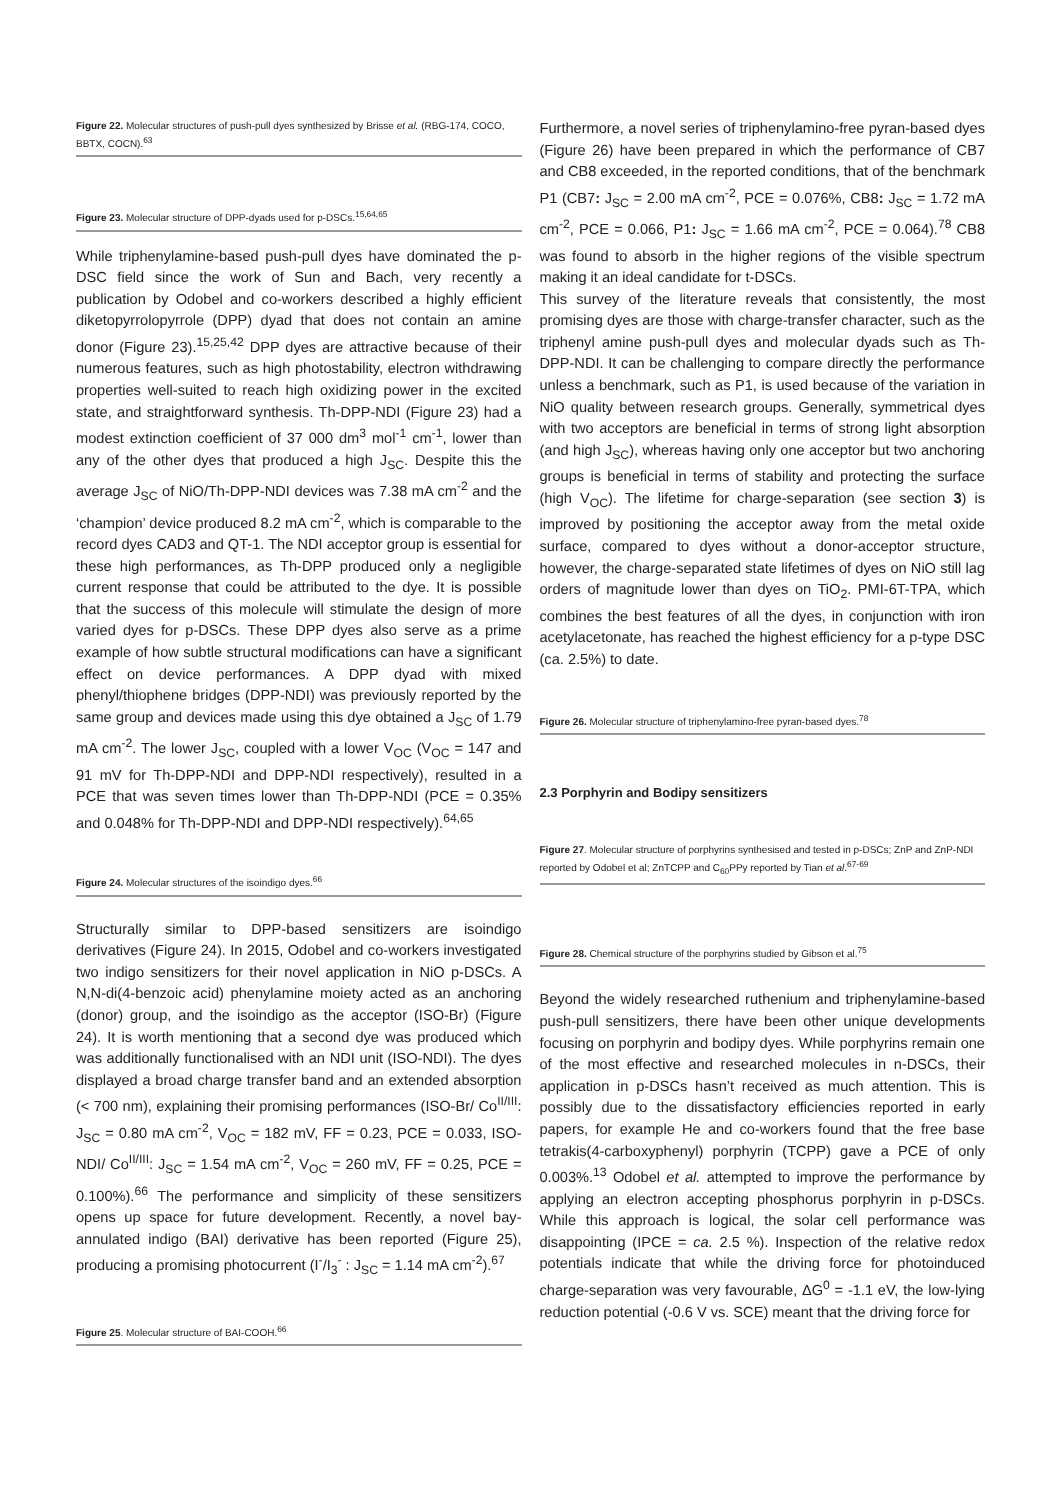Figure 22. Molecular structures of push-pull dyes synthesized by Brisse et al. (RBG-174, COCO, BBTX, COCN).<sup>63</sup>
Figure 23. Molecular structure of DPP-dyads used for p-DSCs.<sup>15,64,65</sup>
While triphenylamine-based push-pull dyes have dominated the p-DSC field since the work of Sun and Bach, very recently a publication by Odobel and co-workers described a highly efficient diketopyrrolopyrrole (DPP) dyad that does not contain an amine donor (Figure 23).<sup>15,25,42</sup> DPP dyes are attractive because of their numerous features, such as high photostability, electron withdrawing properties well-suited to reach high oxidizing power in the excited state, and straightforward synthesis. Th-DPP-NDI (Figure 23) had a modest extinction coefficient of 37 000 dm<sup>3</sup> mol<sup>-1</sup> cm<sup>-1</sup>, lower than any of the other dyes that produced a high J<sub>SC</sub>. Despite this the average J<sub>SC</sub> of NiO/Th-DPP-NDI devices was 7.38 mA cm<sup>-2</sup> and the ‘champion’ device produced 8.2 mA cm<sup>-2</sup>, which is comparable to the record dyes CAD3 and QT-1. The NDI acceptor group is essential for these high performances, as Th-DPP produced only a negligible current response that could be attributed to the dye. It is possible that the success of this molecule will stimulate the design of more varied dyes for p-DSCs. These DPP dyes also serve as a prime example of how subtle structural modifications can have a significant effect on device performances. A DPP dyad with mixed phenyl/thiophene bridges (DPP-NDI) was previously reported by the same group and devices made using this dye obtained a J<sub>SC</sub> of 1.79 mA cm<sup>-2</sup>. The lower J<sub>SC</sub>, coupled with a lower V<sub>OC</sub> (V<sub>OC</sub> = 147 and 91 mV for Th-DPP-NDI and DPP-NDI respectively), resulted in a PCE that was seven times lower than Th-DPP-NDI (PCE = 0.35% and 0.048% for Th-DPP-NDI and DPP-NDI respectively).<sup>64,65</sup>
Figure 24. Molecular structures of the isoindigo dyes.<sup>66</sup>
Structurally similar to DPP-based sensitizers are isoindigo derivatives (Figure 24). In 2015, Odobel and co-workers investigated two indigo sensitizers for their novel application in NiO p-DSCs. A N,N-di(4-benzoic acid) phenylamine moiety acted as an anchoring (donor) group, and the isoindigo as the acceptor (ISO-Br) (Figure 24). It is worth mentioning that a second dye was produced which was additionally functionalised with an NDI unit (ISO-NDI). The dyes displayed a broad charge transfer band and an extended absorption (< 700 nm), explaining their promising performances (ISO-Br/ Co<sup>II/III</sup>: J<sub>SC</sub> = 0.80 mA cm<sup>-2</sup>, V<sub>OC</sub> = 182 mV, FF = 0.23, PCE = 0.033, ISO-NDI/ Co<sup>II/III</sup>: J<sub>SC</sub> = 1.54 mA cm<sup>-2</sup>, V<sub>OC</sub> = 260 mV, FF = 0.25, PCE = 0.100%).<sup>66</sup> The performance and simplicity of these sensitizers opens up space for future development. Recently, a novel bay-annulated indigo (BAI) derivative has been reported (Figure 25), producing a promising photocurrent (I<sup>-</sup>/I<sub>3</sub><sup>-</sup> : J<sub>SC</sub> = 1.14 mA cm<sup>-2</sup>).<sup>67</sup>
Figure 25. Molecular structure of BAI-COOH.<sup>66</sup>
Furthermore, a novel series of triphenylamino-free pyran-based dyes (Figure 26) have been prepared in which the performance of CB7 and CB8 exceeded, in the reported conditions, that of the benchmark P1 (CB7: J<sub>SC</sub> = 2.00 mA cm<sup>-2</sup>, PCE = 0.076%, CB8: J<sub>SC</sub> = 1.72 mA cm<sup>-2</sup>, PCE = 0.066, P1: J<sub>SC</sub> = 1.66 mA cm<sup>-2</sup>, PCE = 0.064).<sup>78</sup> CB8 was found to absorb in the higher regions of the visible spectrum making it an ideal candidate for t-DSCs.
This survey of the literature reveals that consistently, the most promising dyes are those with charge-transfer character, such as the triphenyl amine push-pull dyes and molecular dyads such as Th-DPP-NDI. It can be challenging to compare directly the performance unless a benchmark, such as P1, is used because of the variation in NiO quality between research groups. Generally, symmetrical dyes with two acceptors are beneficial in terms of strong light absorption (and high J<sub>SC</sub>), whereas having only one acceptor but two anchoring groups is beneficial in terms of stability and protecting the surface (high V<sub>OC</sub>). The lifetime for charge-separation (see section 3) is improved by positioning the acceptor away from the metal oxide surface, compared to dyes without a donor-acceptor structure, however, the charge-separated state lifetimes of dyes on NiO still lag orders of magnitude lower than dyes on TiO<sub>2</sub>. PMI-6T-TPA, which combines the best features of all the dyes, in conjunction with iron acetylacetonate, has reached the highest efficiency for a p-type DSC (ca. 2.5%) to date.
Figure 26. Molecular structure of triphenylamino-free pyran-based dyes.<sup>78</sup>
2.3 Porphyrin and Bodipy sensitizers
Figure 27. Molecular structure of porphyrins synthesised and tested in p-DSCs; ZnP and ZnP-NDI reported by Odobel et al; ZnTCPP and C<sub>60</sub>PPy reported by Tian et al.<sup>67-69</sup>
Figure 28. Chemical structure of the porphyrins studied by Gibson et al.<sup>75</sup>
Beyond the widely researched ruthenium and triphenylamine-based push-pull sensitizers, there have been other unique developments focusing on porphyrin and bodipy dyes. While porphyrins remain one of the most effective and researched molecules in n-DSCs, their application in p-DSCs hasn’t received as much attention. This is possibly due to the dissatisfactory efficiencies reported in early papers, for example He and co-workers found that the free base tetrakis(4-carboxyphenyl) porphyrin (TCPP) gave a PCE of only 0.003%.<sup>13</sup> Odobel et al. attempted to improve the performance by applying an electron accepting phosphorus porphyrin in p-DSCs. While this approach is logical, the solar cell performance was disappointing (IPCE = ca. 2.5 %). Inspection of the relative redox potentials indicate that while the driving force for photoinduced charge-separation was very favourable, ΔG<sup>0</sup> = -1.1 eV, the low-lying reduction potential (-0.6 V vs. SCE) meant that the driving force for